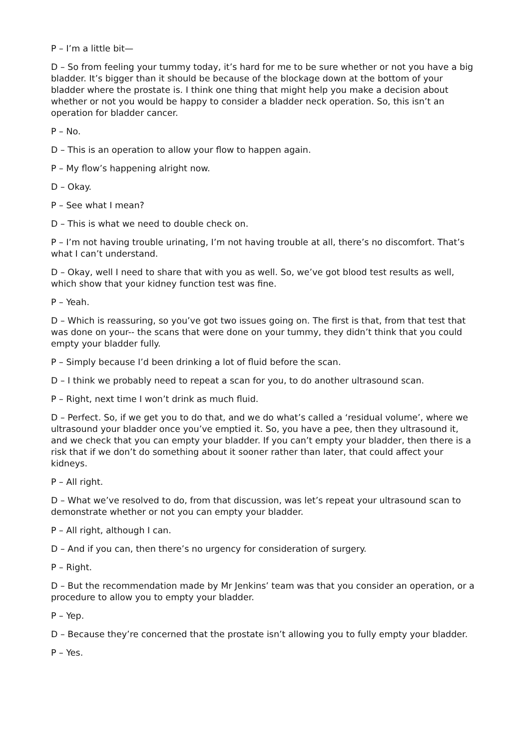P – I’m a little bit—
D – So from feeling your tummy today, it’s hard for me to be sure whether or not you have a big bladder. It’s bigger than it should be because of the blockage down at the bottom of your bladder where the prostate is. I think one thing that might help you make a decision about whether or not you would be happy to consider a bladder neck operation. So, this isn’t an operation for bladder cancer.
P – No.
D – This is an operation to allow your flow to happen again.
P – My flow’s happening alright now.
D – Okay.
P – See what I mean?
D – This is what we need to double check on.
P – I’m not having trouble urinating, I’m not having trouble at all, there’s no discomfort. That’s what I can’t understand.
D – Okay, well I need to share that with you as well. So, we’ve got blood test results as well, which show that your kidney function test was fine.
P – Yeah.
D – Which is reassuring, so you’ve got two issues going on. The first is that, from that test that was done on your-- the scans that were done on your tummy, they didn’t think that you could empty your bladder fully.
P – Simply because I’d been drinking a lot of fluid before the scan.
D – I think we probably need to repeat a scan for you, to do another ultrasound scan.
P – Right, next time I won’t drink as much fluid.
D – Perfect. So, if we get you to do that, and we do what’s called a ‘residual volume’, where we ultrasound your bladder once you’ve emptied it. So, you have a pee, then they ultrasound it, and we check that you can empty your bladder. If you can’t empty your bladder, then there is a risk that if we don’t do something about it sooner rather than later, that could affect your kidneys.
P – All right.
D – What we’ve resolved to do, from that discussion, was let’s repeat your ultrasound scan to demonstrate whether or not you can empty your bladder.
P – All right, although I can.
D – And if you can, then there’s no urgency for consideration of surgery.
P – Right.
D – But the recommendation made by Mr Jenkins’ team was that you consider an operation, or a procedure to allow you to empty your bladder.
P – Yep.
D – Because they’re concerned that the prostate isn’t allowing you to fully empty your bladder.
P – Yes.